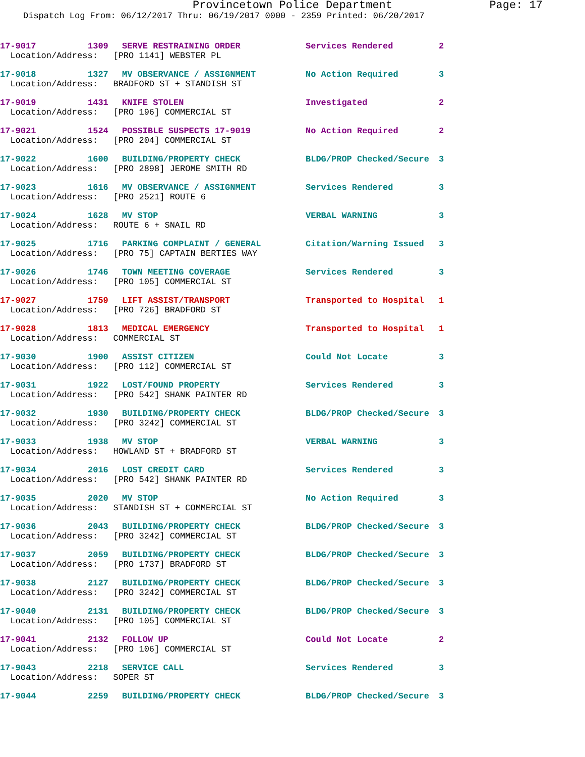Provincetown Police Department Page: 17
Dispatch Log From: 06/12/2017 Thru: 06/19/2017 0000 - 2359 Printed: 06/20/2017
| 17-9017 | 1309 | SERVE RESTRAINING ORDER | Services Rendered | 2 |
| Location/Address: [PRO 1141] WEBSTER PL | | | | |
| 17-9018 | 1327 | MV OBSERVANCE / ASSIGNMENT | No Action Required | 3 |
| Location/Address: BRADFORD ST + STANDISH ST | | | | |
| 17-9019 | 1431 | KNIFE STOLEN | Investigated | 2 |
| Location/Address: [PRO 196] COMMERCIAL ST | | | | |
| 17-9021 | 1524 | POSSIBLE SUSPECTS 17-9019 | No Action Required | 2 |
| Location/Address: [PRO 204] COMMERCIAL ST | | | | |
| 17-9022 | 1600 | BUILDING/PROPERTY CHECK | BLDG/PROP Checked/Secure | 3 |
| Location/Address: [PRO 2898] JEROME SMITH RD | | | | |
| 17-9023 | 1616 | MV OBSERVANCE / ASSIGNMENT | Services Rendered | 3 |
| Location/Address: [PRO 2521] ROUTE 6 | | | | |
| 17-9024 | 1628 | MV STOP | VERBAL WARNING | 3 |
| Location/Address: ROUTE 6 + SNAIL RD | | | | |
| 17-9025 | 1716 | PARKING COMPLAINT / GENERAL | Citation/Warning Issued | 3 |
| Location/Address: [PRO 75] CAPTAIN BERTIES WAY | | | | |
| 17-9026 | 1746 | TOWN MEETING COVERAGE | Services Rendered | 3 |
| Location/Address: [PRO 105] COMMERCIAL ST | | | | |
| 17-9027 | 1759 | LIFT ASSIST/TRANSPORT | Transported to Hospital | 1 |
| Location/Address: [PRO 726] BRADFORD ST | | | | |
| 17-9028 | 1813 | MEDICAL EMERGENCY | Transported to Hospital | 1 |
| Location/Address: COMMERCIAL ST | | | | |
| 17-9030 | 1900 | ASSIST CITIZEN | Could Not Locate | 3 |
| Location/Address: [PRO 112] COMMERCIAL ST | | | | |
| 17-9031 | 1922 | LOST/FOUND PROPERTY | Services Rendered | 3 |
| Location/Address: [PRO 542] SHANK PAINTER RD | | | | |
| 17-9032 | 1930 | BUILDING/PROPERTY CHECK | BLDG/PROP Checked/Secure | 3 |
| Location/Address: [PRO 3242] COMMERCIAL ST | | | | |
| 17-9033 | 1938 | MV STOP | VERBAL WARNING | 3 |
| Location/Address: HOWLAND ST + BRADFORD ST | | | | |
| 17-9034 | 2016 | LOST CREDIT CARD | Services Rendered | 3 |
| Location/Address: [PRO 542] SHANK PAINTER RD | | | | |
| 17-9035 | 2020 | MV STOP | No Action Required | 3 |
| Location/Address: STANDISH ST + COMMERCIAL ST | | | | |
| 17-9036 | 2043 | BUILDING/PROPERTY CHECK | BLDG/PROP Checked/Secure | 3 |
| Location/Address: [PRO 3242] COMMERCIAL ST | | | | |
| 17-9037 | 2059 | BUILDING/PROPERTY CHECK | BLDG/PROP Checked/Secure | 3 |
| Location/Address: [PRO 1737] BRADFORD ST | | | | |
| 17-9038 | 2127 | BUILDING/PROPERTY CHECK | BLDG/PROP Checked/Secure | 3 |
| Location/Address: [PRO 3242] COMMERCIAL ST | | | | |
| 17-9040 | 2131 | BUILDING/PROPERTY CHECK | BLDG/PROP Checked/Secure | 3 |
| Location/Address: [PRO 105] COMMERCIAL ST | | | | |
| 17-9041 | 2132 | FOLLOW UP | Could Not Locate | 2 |
| Location/Address: [PRO 106] COMMERCIAL ST | | | | |
| 17-9043 | 2218 | SERVICE CALL | Services Rendered | 3 |
| Location/Address: SOPER ST | | | | |
| 17-9044 | 2259 | BUILDING/PROPERTY CHECK | BLDG/PROP Checked/Secure | 3 |